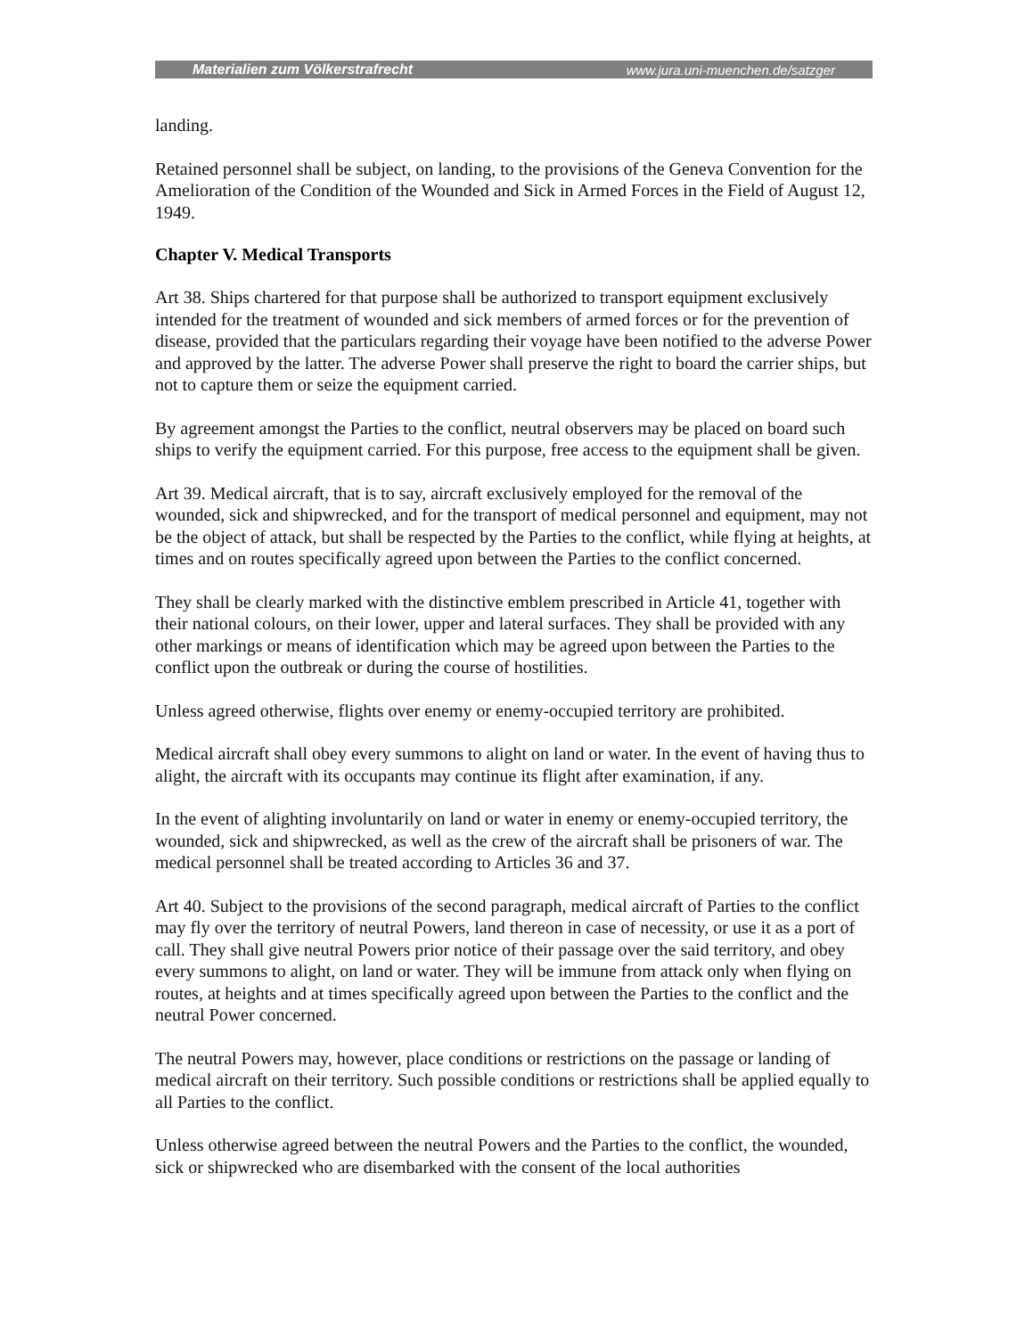Materialien zum Völkerstrafrecht www.jura.uni-muenchen.de/satzger
landing.
Retained personnel shall be subject, on landing, to the provisions of the Geneva Convention for the Amelioration of the Condition of the Wounded and Sick in Armed Forces in the Field of August 12, 1949.
Chapter V. Medical Transports
Art 38. Ships chartered for that purpose shall be authorized to transport equipment exclusively intended for the treatment of wounded and sick members of armed forces or for the prevention of disease, provided that the particulars regarding their voyage have been notified to the adverse Power and approved by the latter. The adverse Power shall preserve the right to board the carrier ships, but not to capture them or seize the equipment carried.
By agreement amongst the Parties to the conflict, neutral observers may be placed on board such ships to verify the equipment carried. For this purpose, free access to the equipment shall be given.
Art 39. Medical aircraft, that is to say, aircraft exclusively employed for the removal of the wounded, sick and shipwrecked, and for the transport of medical personnel and equipment, may not be the object of attack, but shall be respected by the Parties to the conflict, while flying at heights, at times and on routes specifically agreed upon between the Parties to the conflict concerned.
They shall be clearly marked with the distinctive emblem prescribed in Article 41, together with their national colours, on their lower, upper and lateral surfaces. They shall be provided with any other markings or means of identification which may be agreed upon between the Parties to the conflict upon the outbreak or during the course of hostilities.
Unless agreed otherwise, flights over enemy or enemy-occupied territory are prohibited.
Medical aircraft shall obey every summons to alight on land or water. In the event of having thus to alight, the aircraft with its occupants may continue its flight after examination, if any.
In the event of alighting involuntarily on land or water in enemy or enemy-occupied territory, the wounded, sick and shipwrecked, as well as the crew of the aircraft shall be prisoners of war. The medical personnel shall be treated according to Articles 36 and 37.
Art 40. Subject to the provisions of the second paragraph, medical aircraft of Parties to the conflict may fly over the territory of neutral Powers, land thereon in case of necessity, or use it as a port of call. They shall give neutral Powers prior notice of their passage over the said territory, and obey every summons to alight, on land or water. They will be immune from attack only when flying on routes, at heights and at times specifically agreed upon between the Parties to the conflict and the neutral Power concerned.
The neutral Powers may, however, place conditions or restrictions on the passage or landing of medical aircraft on their territory. Such possible conditions or restrictions shall be applied equally to all Parties to the conflict.
Unless otherwise agreed between the neutral Powers and the Parties to the conflict, the wounded, sick or shipwrecked who are disembarked with the consent of the local authorities